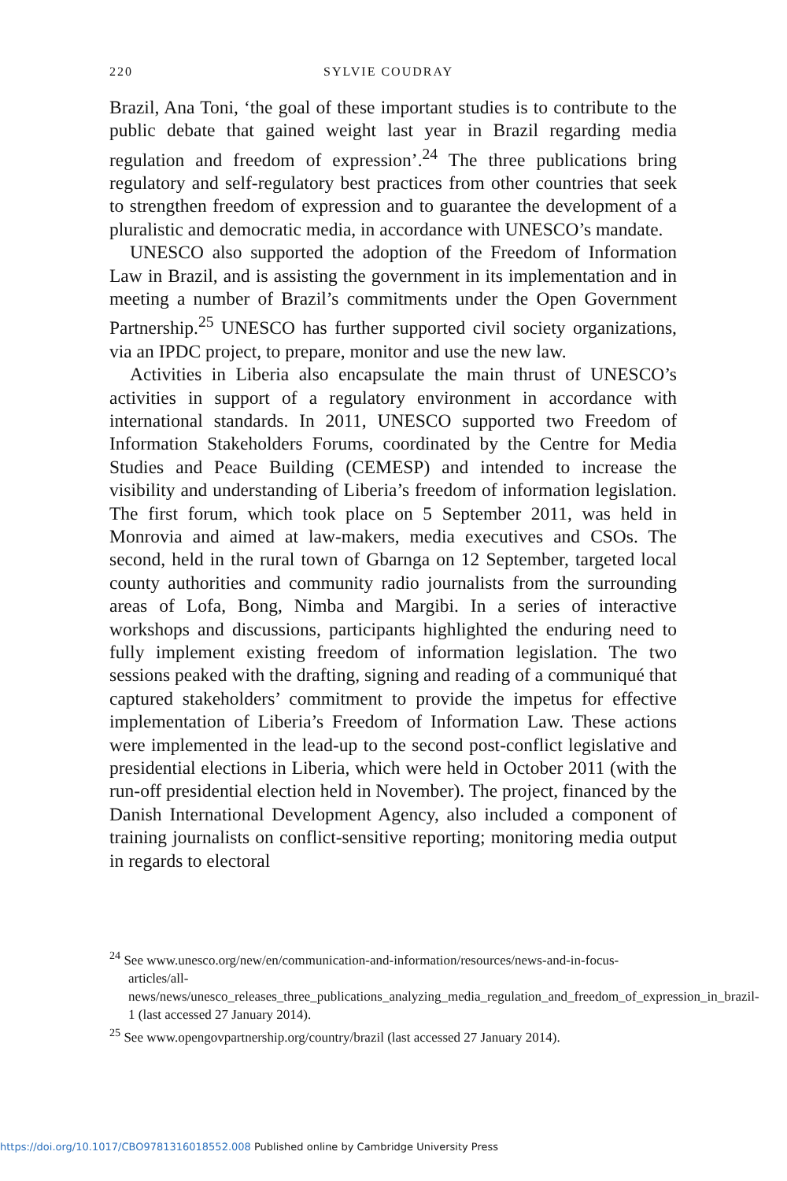220 SYLVIE COUDRAY
Brazil, Ana Toni, ‘the goal of these important studies is to contribute to the public debate that gained weight last year in Brazil regarding media regulation and freedom of expression’.<sup>24</sup> The three publications bring regulatory and self-regulatory best practices from other countries that seek to strengthen freedom of expression and to guarantee the development of a pluralistic and democratic media, in accordance with UNESCO’s mandate.
UNESCO also supported the adoption of the Freedom of Information Law in Brazil, and is assisting the government in its implementation and in meeting a number of Brazil’s commitments under the Open Government Partnership.<sup>25</sup> UNESCO has further supported civil society organizations, via an IPDC project, to prepare, monitor and use the new law.
Activities in Liberia also encapsulate the main thrust of UNESCO’s activities in support of a regulatory environment in accordance with international standards. In 2011, UNESCO supported two Freedom of Information Stakeholders Forums, coordinated by the Centre for Media Studies and Peace Building (CEMESP) and intended to increase the visibility and understanding of Liberia’s freedom of information legislation. The first forum, which took place on 5 September 2011, was held in Monrovia and aimed at law-makers, media executives and CSOs. The second, held in the rural town of Gbarnga on 12 September, targeted local county authorities and community radio journalists from the surrounding areas of Lofa, Bong, Nimba and Margibi. In a series of interactive workshops and discussions, participants highlighted the enduring need to fully implement existing freedom of information legislation. The two sessions peaked with the drafting, signing and reading of a communiqué that captured stakeholders’ commitment to provide the impetus for effective implementation of Liberia’s Freedom of Information Law. These actions were implemented in the lead-up to the second post-conflict legislative and presidential elections in Liberia, which were held in October 2011 (with the run-off presidential election held in November). The project, financed by the Danish International Development Agency, also included a component of training journalists on conflict-sensitive reporting; monitoring media output in regards to electoral
<sup>24</sup> See www.unesco.org/new/en/communication-and-information/resources/news-and-in-focus-articles/all-news/news/unesco_releases_three_publications_analyzing_media_regulation_and_freedom_of_expression_in_brazil-1 (last accessed 27 January 2014).
<sup>25</sup> See www.opengovpartnership.org/country/brazil (last accessed 27 January 2014).
https://doi.org/10.1017/CBO9781316018552.008 Published online by Cambridge University Press